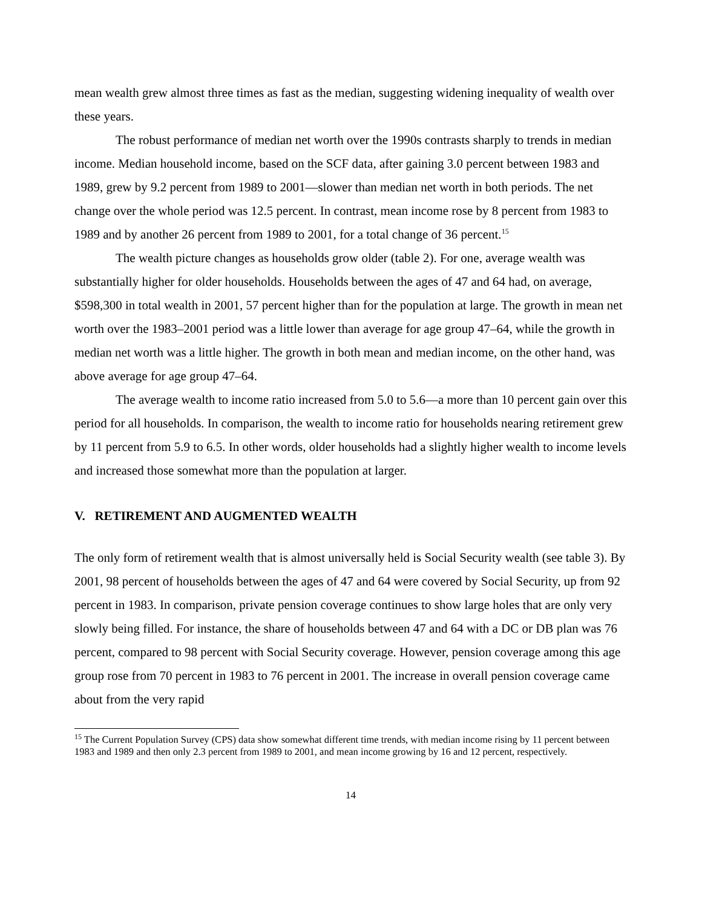mean wealth grew almost three times as fast as the median, suggesting widening inequality of wealth over these years.
The robust performance of median net worth over the 1990s contrasts sharply to trends in median income. Median household income, based on the SCF data, after gaining 3.0 percent between 1983 and 1989, grew by 9.2 percent from 1989 to 2001—slower than median net worth in both periods. The net change over the whole period was 12.5 percent. In contrast, mean income rose by 8 percent from 1983 to 1989 and by another 26 percent from 1989 to 2001, for a total change of 36 percent.<sup>15</sup>
The wealth picture changes as households grow older (table 2). For one, average wealth was substantially higher for older households. Households between the ages of 47 and 64 had, on average, $598,300 in total wealth in 2001, 57 percent higher than for the population at large. The growth in mean net worth over the 1983–2001 period was a little lower than average for age group 47–64, while the growth in median net worth was a little higher. The growth in both mean and median income, on the other hand, was above average for age group 47–64.
The average wealth to income ratio increased from 5.0 to 5.6—a more than 10 percent gain over this period for all households. In comparison, the wealth to income ratio for households nearing retirement grew by 11 percent from 5.9 to 6.5. In other words, older households had a slightly higher wealth to income levels and increased those somewhat more than the population at larger.
V. RETIREMENT AND AUGMENTED WEALTH
The only form of retirement wealth that is almost universally held is Social Security wealth (see table 3). By 2001, 98 percent of households between the ages of 47 and 64 were covered by Social Security, up from 92 percent in 1983. In comparison, private pension coverage continues to show large holes that are only very slowly being filled. For instance, the share of households between 47 and 64 with a DC or DB plan was 76 percent, compared to 98 percent with Social Security coverage. However, pension coverage among this age group rose from 70 percent in 1983 to 76 percent in 2001. The increase in overall pension coverage came about from the very rapid
<sup>15</sup> The Current Population Survey (CPS) data show somewhat different time trends, with median income rising by 11 percent between 1983 and 1989 and then only 2.3 percent from 1989 to 2001, and mean income growing by 16 and 12 percent, respectively.
14